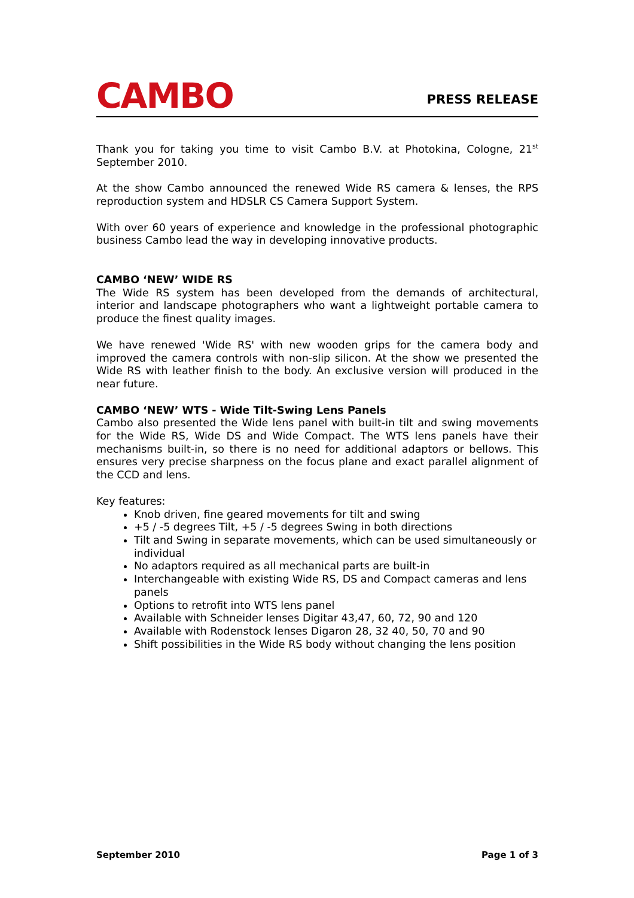CAMBO
PRESS RELEASE
Thank you for taking you time to visit Cambo B.V. at Photokina, Cologne, 21<sup>st</sup> September 2010.
At the show Cambo announced the renewed Wide RS camera & lenses, the RPS reproduction system and HDSLR CS Camera Support System.
With over 60 years of experience and knowledge in the professional photographic business Cambo lead the way in developing innovative products.
CAMBO ‘NEW’ WIDE RS
The Wide RS system has been developed from the demands of architectural, interior and landscape photographers who want a lightweight portable camera to produce the finest quality images.
We have renewed 'Wide RS' with new wooden grips for the camera body and improved the camera controls with non-slip silicon. At the show we presented the Wide RS with leather finish to the body. An exclusive version will produced in the near future.
CAMBO ‘NEW’ WTS - Wide Tilt-Swing Lens Panels
Cambo also presented the Wide lens panel with built-in tilt and swing movements for the Wide RS, Wide DS and Wide Compact. The WTS lens panels have their mechanisms built-in, so there is no need for additional adaptors or bellows. This ensures very precise sharpness on the focus plane and exact parallel alignment of the CCD and lens.
Key features:
Knob driven, fine geared movements for tilt and swing
+5 / -5 degrees Tilt, +5 / -5 degrees Swing in both directions
Tilt and Swing in separate movements, which can be used simultaneously or individual
No adaptors required as all mechanical parts are built-in
Interchangeable with existing Wide RS, DS and Compact cameras and lens panels
Options to retrofit into WTS lens panel
Available with Schneider lenses Digitar 43,47, 60, 72, 90 and 120
Available with Rodenstock lenses Digaron 28, 32 40, 50, 70 and 90
Shift possibilities in the Wide RS body without changing the lens position
September 2010 Page 1 of 3